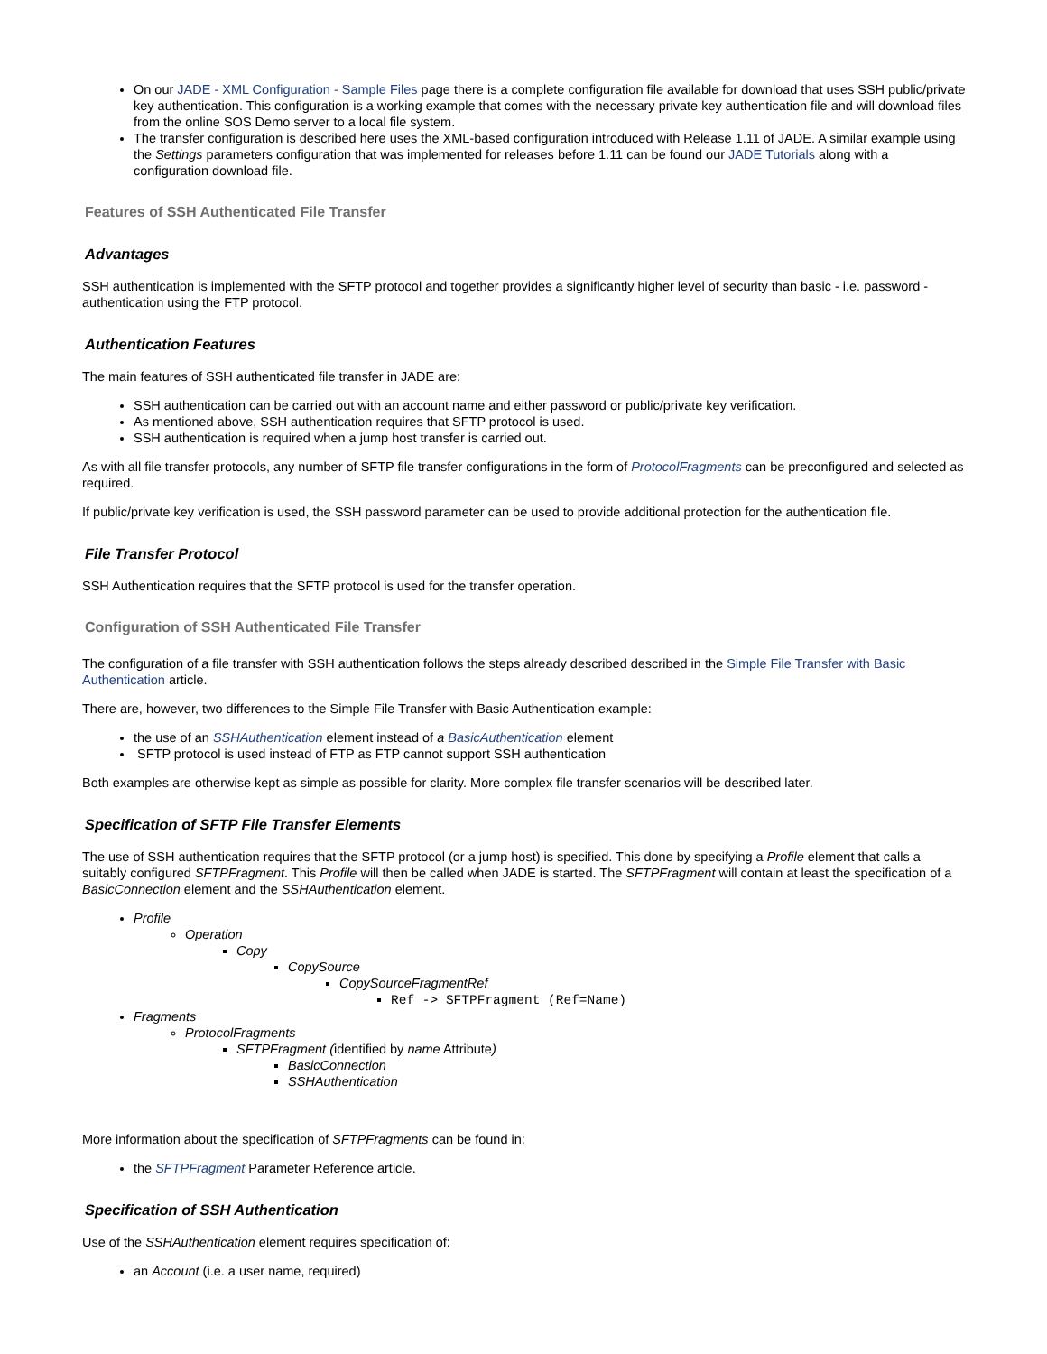On our JADE - XML Configuration - Sample Files page there is a complete configuration file available for download that uses SSH public/private key authentication. This configuration is a working example that comes with the necessary private key authentication file and will download files from the online SOS Demo server to a local file system.
The transfer configuration is described here uses the XML-based configuration introduced with Release 1.11 of JADE. A similar example using the Settings parameters configuration that was implemented for releases before 1.11 can be found our JADE Tutorials along with a configuration download file.
Features of SSH Authenticated File Transfer
Advantages
SSH authentication is implemented with the SFTP protocol and together provides a significantly higher level of security than basic - i.e. password - authentication using the FTP protocol.
Authentication Features
The main features of SSH authenticated file transfer in JADE are:
SSH authentication can be carried out with an account name and either password or public/private key verification.
As mentioned above, SSH authentication requires that SFTP protocol is used.
SSH authentication is required when a jump host transfer is carried out.
As with all file transfer protocols, any number of SFTP file transfer configurations in the form of ProtocolFragments can be preconfigured and selected as required.
If public/private key verification is used, the SSH password parameter can be used to provide additional protection for the authentication file.
File Transfer Protocol
SSH Authentication requires that the SFTP protocol is used for the transfer operation.
Configuration of SSH Authenticated File Transfer
The configuration of a file transfer with SSH authentication follows the steps already described described in the Simple File Transfer with Basic Authentication article.
There are, however, two differences to the Simple File Transfer with Basic Authentication example:
the use of an SSHAuthentication element instead of a BasicAuthentication element
SFTP protocol is used instead of FTP as FTP cannot support SSH authentication
Both examples are otherwise kept as simple as possible for clarity. More complex file transfer scenarios will be described later.
Specification of SFTP File Transfer Elements
The use of SSH authentication requires that the SFTP protocol (or a jump host) is specified. This done by specifying a Profile element that calls a suitably configured SFTPFragment. This Profile will then be called when JADE is started. The SFTPFragment will contain at least the specification of a BasicConnection element and the SSHAuthentication element.
Profile
Operation
Copy
CopySource
CopySourceFragmentRef
Ref -> SFTPFragment (Ref=Name)
Fragments
ProtocolFragments
SFTPFragment (identified by name Attribute)
BasicConnection
SSHAuthentication
More information about the specification of SFTPFragments can be found in:
the SFTPFragment Parameter Reference article.
Specification of SSH Authentication
Use of the SSHAuthentication element requires specification of:
an Account (i.e. a user name, required)